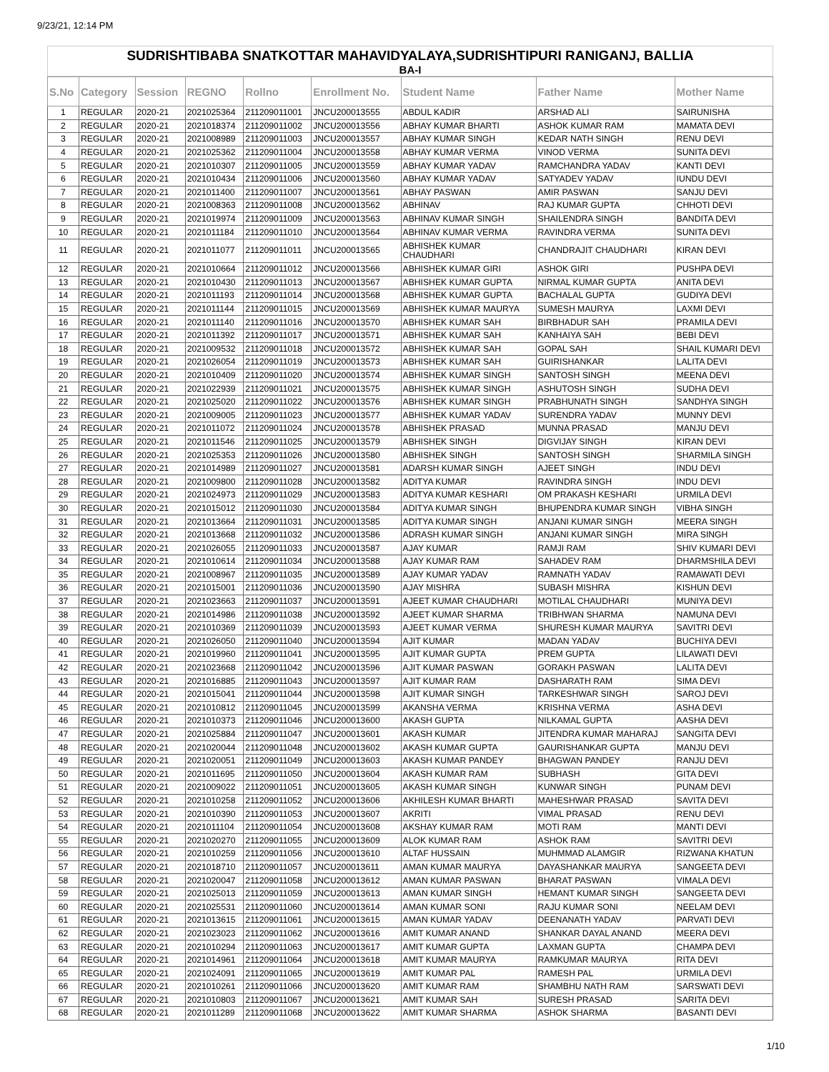9/23/21, 12:14 PM
SUDRISHTIBABA SNATKOTTAR MAHAVIDYALAYA,SUDRISHTIPURI RANIGANJ, BALLIA
BA-I
| S.No | Category | Session | REGNO | Rollno | Enrollment No. | Student Name | Father Name | Mother Name |
| --- | --- | --- | --- | --- | --- | --- | --- | --- |
| 1 | REGULAR | 2020-21 | 2021025364 | 211209011001 | JNCU200013555 | ABDUL KADIR | ARSHAD ALI | SAIRUNISHA |
| 2 | REGULAR | 2020-21 | 2021018374 | 211209011002 | JNCU200013556 | ABHAY KUMAR BHARTI | ASHOK KUMAR RAM | MAMATA DEVI |
| 3 | REGULAR | 2020-21 | 2021008989 | 211209011003 | JNCU200013557 | ABHAY KUMAR SINGH | KEDAR NATH SINGH | RENU DEVI |
| 4 | REGULAR | 2020-21 | 2021025362 | 211209011004 | JNCU200013558 | ABHAY KUMAR VERMA | VINOD VERMA | SUNITA DEVI |
| 5 | REGULAR | 2020-21 | 2021010307 | 211209011005 | JNCU200013559 | ABHAY KUMAR YADAV | RAMCHANDRA YADAV | KANTI DEVI |
| 6 | REGULAR | 2020-21 | 2021010434 | 211209011006 | JNCU200013560 | ABHAY KUMAR YADAV | SATYADEV YADAV | IUNDU DEVI |
| 7 | REGULAR | 2020-21 | 2021011400 | 211209011007 | JNCU200013561 | ABHAY PASWAN | AMIR PASWAN | SANJU DEVI |
| 8 | REGULAR | 2020-21 | 2021008363 | 211209011008 | JNCU200013562 | ABHINAV | RAJ KUMAR GUPTA | CHHOTI DEVI |
| 9 | REGULAR | 2020-21 | 2021019974 | 211209011009 | JNCU200013563 | ABHINAV KUMAR SINGH | SHAILENDRA SINGH | BANDITA DEVI |
| 10 | REGULAR | 2020-21 | 2021011184 | 211209011010 | JNCU200013564 | ABHINAV KUMAR VERMA | RAVINDRA VERMA | SUNITA DEVI |
| 11 | REGULAR | 2020-21 | 2021011077 | 211209011011 | JNCU200013565 | ABHISHEK KUMAR CHAUDHARI | CHANDRAJIT CHAUDHARI | KIRAN DEVI |
| 12 | REGULAR | 2020-21 | 2021010664 | 211209011012 | JNCU200013566 | ABHISHEK KUMAR GIRI | ASHOK GIRI | PUSHPA DEVI |
| 13 | REGULAR | 2020-21 | 2021010430 | 211209011013 | JNCU200013567 | ABHISHEK KUMAR GUPTA | NIRMAL KUMAR GUPTA | ANITA DEVI |
| 14 | REGULAR | 2020-21 | 2021011193 | 211209011014 | JNCU200013568 | ABHISHEK KUMAR GUPTA | BACHALAL GUPTA | GUDIYA DEVI |
| 15 | REGULAR | 2020-21 | 2021011144 | 211209011015 | JNCU200013569 | ABHISHEK KUMAR MAURYA | SUMESH MAURYA | LAXMI DEVI |
| 16 | REGULAR | 2020-21 | 2021011140 | 211209011016 | JNCU200013570 | ABHISHEK KUMAR SAH | BIRBHADUR SAH | PRAMILA DEVI |
| 17 | REGULAR | 2020-21 | 2021011392 | 211209011017 | JNCU200013571 | ABHISHEK KUMAR SAH | KANHAIYA SAH | BEBI DEVI |
| 18 | REGULAR | 2020-21 | 2021009532 | 211209011018 | JNCU200013572 | ABHISHEK KUMAR SAH | GOPAL SAH | SHAIL KUMARI DEVI |
| 19 | REGULAR | 2020-21 | 2021026054 | 211209011019 | JNCU200013573 | ABHISHEK KUMAR SAH | GUIRISHANKAR | LALITA DEVI |
| 20 | REGULAR | 2020-21 | 2021010409 | 211209011020 | JNCU200013574 | ABHISHEK KUMAR SINGH | SANTOSH SINGH | MEENA DEVI |
| 21 | REGULAR | 2020-21 | 2021022939 | 211209011021 | JNCU200013575 | ABHISHEK KUMAR SINGH | ASHUTOSH SINGH | SUDHA DEVI |
| 22 | REGULAR | 2020-21 | 2021025020 | 211209011022 | JNCU200013576 | ABHISHEK KUMAR SINGH | PRABHUNATH SINGH | SANDHYA SINGH |
| 23 | REGULAR | 2020-21 | 2021009005 | 211209011023 | JNCU200013577 | ABHISHEK KUMAR YADAV | SURENDRA YADAV | MUNNY DEVI |
| 24 | REGULAR | 2020-21 | 2021011072 | 211209011024 | JNCU200013578 | ABHISHEK PRASAD | MUNNA PRASAD | MANJU DEVI |
| 25 | REGULAR | 2020-21 | 2021011546 | 211209011025 | JNCU200013579 | ABHISHEK SINGH | DIGVIJAY SINGH | KIRAN DEVI |
| 26 | REGULAR | 2020-21 | 2021025353 | 211209011026 | JNCU200013580 | ABHISHEK SINGH | SANTOSH SINGH | SHARMILA SINGH |
| 27 | REGULAR | 2020-21 | 2021014989 | 211209011027 | JNCU200013581 | ADARSH KUMAR SINGH | AJEET SINGH | INDU DEVI |
| 28 | REGULAR | 2020-21 | 2021009800 | 211209011028 | JNCU200013582 | ADITYA KUMAR | RAVINDRA SINGH | INDU DEVI |
| 29 | REGULAR | 2020-21 | 2021024973 | 211209011029 | JNCU200013583 | ADITYA KUMAR KESHARI | OM PRAKASH KESHARI | URMILA DEVI |
| 30 | REGULAR | 2020-21 | 2021015012 | 211209011030 | JNCU200013584 | ADITYA KUMAR SINGH | BHUPENDRA KUMAR SINGH | VIBHA SINGH |
| 31 | REGULAR | 2020-21 | 2021013664 | 211209011031 | JNCU200013585 | ADITYA KUMAR SINGH | ANJANI KUMAR SINGH | MEERA SINGH |
| 32 | REGULAR | 2020-21 | 2021013668 | 211209011032 | JNCU200013586 | ADRASH KUMAR SINGH | ANJANI KUMAR SINGH | MIRA SINGH |
| 33 | REGULAR | 2020-21 | 2021026055 | 211209011033 | JNCU200013587 | AJAY KUMAR | RAMJI RAM | SHIV KUMARI DEVI |
| 34 | REGULAR | 2020-21 | 2021010614 | 211209011034 | JNCU200013588 | AJAY KUMAR RAM | SAHADEV RAM | DHARMSHILA DEVI |
| 35 | REGULAR | 2020-21 | 2021008967 | 211209011035 | JNCU200013589 | AJAY KUMAR YADAV | RAMNATH YADAV | RAMAWATI DEVI |
| 36 | REGULAR | 2020-21 | 2021015001 | 211209011036 | JNCU200013590 | AJAY MISHRA | SUBASH MISHRA | KISHUN DEVI |
| 37 | REGULAR | 2020-21 | 2021023663 | 211209011037 | JNCU200013591 | AJEET KUMAR CHAUDHARI | MOTILAL CHAUDHARI | MUNIYA DEVI |
| 38 | REGULAR | 2020-21 | 2021014986 | 211209011038 | JNCU200013592 | AJEET KUMAR SHARMA | TRIBHWAN SHARMA | NAMUNA DEVI |
| 39 | REGULAR | 2020-21 | 2021010369 | 211209011039 | JNCU200013593 | AJEET KUMAR VERMA | SHURESH KUMAR MAURYA | SAVITRI DEVI |
| 40 | REGULAR | 2020-21 | 2021026050 | 211209011040 | JNCU200013594 | AJIT KUMAR | MADAN YADAV | BUCHIYA DEVI |
| 41 | REGULAR | 2020-21 | 2021019960 | 211209011041 | JNCU200013595 | AJIT KUMAR GUPTA | PREM GUPTA | LILAWATI DEVI |
| 42 | REGULAR | 2020-21 | 2021023668 | 211209011042 | JNCU200013596 | AJIT KUMAR PASWAN | GORAKH PASWAN | LALITA DEVI |
| 43 | REGULAR | 2020-21 | 2021016885 | 211209011043 | JNCU200013597 | AJIT KUMAR RAM | DASHARATH RAM | SIMA DEVI |
| 44 | REGULAR | 2020-21 | 2021015041 | 211209011044 | JNCU200013598 | AJIT KUMAR SINGH | TARKESHWAR SINGH | SAROJ DEVI |
| 45 | REGULAR | 2020-21 | 2021010812 | 211209011045 | JNCU200013599 | AKANSHA VERMA | KRISHNA VERMA | ASHA DEVI |
| 46 | REGULAR | 2020-21 | 2021010373 | 211209011046 | JNCU200013600 | AKASH GUPTA | NILKAMAL GUPTA | AASHA DEVI |
| 47 | REGULAR | 2020-21 | 2021025884 | 211209011047 | JNCU200013601 | AKASH KUMAR | JITENDRA KUMAR MAHARAJ | SANGITA DEVI |
| 48 | REGULAR | 2020-21 | 2021020044 | 211209011048 | JNCU200013602 | AKASH KUMAR GUPTA | GAURISHANKAR GUPTA | MANJU DEVI |
| 49 | REGULAR | 2020-21 | 2021020051 | 211209011049 | JNCU200013603 | AKASH KUMAR PANDEY | BHAGWAN PANDEY | RANJU DEVI |
| 50 | REGULAR | 2020-21 | 2021011695 | 211209011050 | JNCU200013604 | AKASH KUMAR RAM | SUBHASH | GITA DEVI |
| 51 | REGULAR | 2020-21 | 2021009022 | 211209011051 | JNCU200013605 | AKASH KUMAR SINGH | KUNWAR SINGH | PUNAM DEVI |
| 52 | REGULAR | 2020-21 | 2021010258 | 211209011052 | JNCU200013606 | AKHILESH KUMAR BHARTI | MAHESHWAR PRASAD | SAVITA DEVI |
| 53 | REGULAR | 2020-21 | 2021010390 | 211209011053 | JNCU200013607 | AKRITI | VIMAL PRASAD | RENU DEVI |
| 54 | REGULAR | 2020-21 | 2021011104 | 211209011054 | JNCU200013608 | AKSHAY KUMAR RAM | MOTI RAM | MANTI DEVI |
| 55 | REGULAR | 2020-21 | 2021020270 | 211209011055 | JNCU200013609 | ALOK KUMAR RAM | ASHOK RAM | SAVITRI DEVI |
| 56 | REGULAR | 2020-21 | 2021010259 | 211209011056 | JNCU200013610 | ALTAF HUSSAIN | MUHMMAD ALAMGIR | RIZWANA KHATUN |
| 57 | REGULAR | 2020-21 | 2021018710 | 211209011057 | JNCU200013611 | AMAN KUMAR MAURYA | DAYASHANKAR MAURYA | SANGEETA DEVI |
| 58 | REGULAR | 2020-21 | 2021020047 | 211209011058 | JNCU200013612 | AMAN KUMAR PASWAN | BHARAT PASWAN | VIMALA DEVI |
| 59 | REGULAR | 2020-21 | 2021025013 | 211209011059 | JNCU200013613 | AMAN KUMAR SINGH | HEMANT KUMAR SINGH | SANGEETA DEVI |
| 60 | REGULAR | 2020-21 | 2021025531 | 211209011060 | JNCU200013614 | AMAN KUMAR SONI | RAJU KUMAR SONI | NEELAM DEVI |
| 61 | REGULAR | 2020-21 | 2021013615 | 211209011061 | JNCU200013615 | AMAN KUMAR YADAV | DEENANATH YADAV | PARVATI DEVI |
| 62 | REGULAR | 2020-21 | 2021023023 | 211209011062 | JNCU200013616 | AMIT KUMAR ANAND | SHANKAR DAYAL ANAND | MEERA DEVI |
| 63 | REGULAR | 2020-21 | 2021010294 | 211209011063 | JNCU200013617 | AMIT KUMAR GUPTA | LAXMAN GUPTA | CHAMPA DEVI |
| 64 | REGULAR | 2020-21 | 2021014961 | 211209011064 | JNCU200013618 | AMIT KUMAR MAURYA | RAMKUMAR MAURYA | RITA DEVI |
| 65 | REGULAR | 2020-21 | 2021024091 | 211209011065 | JNCU200013619 | AMIT KUMAR PAL | RAMESH PAL | URMILA DEVI |
| 66 | REGULAR | 2020-21 | 2021010261 | 211209011066 | JNCU200013620 | AMIT KUMAR RAM | SHAMBHU NATH RAM | SARSWATI DEVI |
| 67 | REGULAR | 2020-21 | 2021010803 | 211209011067 | JNCU200013621 | AMIT KUMAR SAH | SURESH PRASAD | SARITA DEVI |
| 68 | REGULAR | 2020-21 | 2021011289 | 211209011068 | JNCU200013622 | AMIT KUMAR SHARMA | ASHOK SHARMA | BASANTI DEVI |
1/10